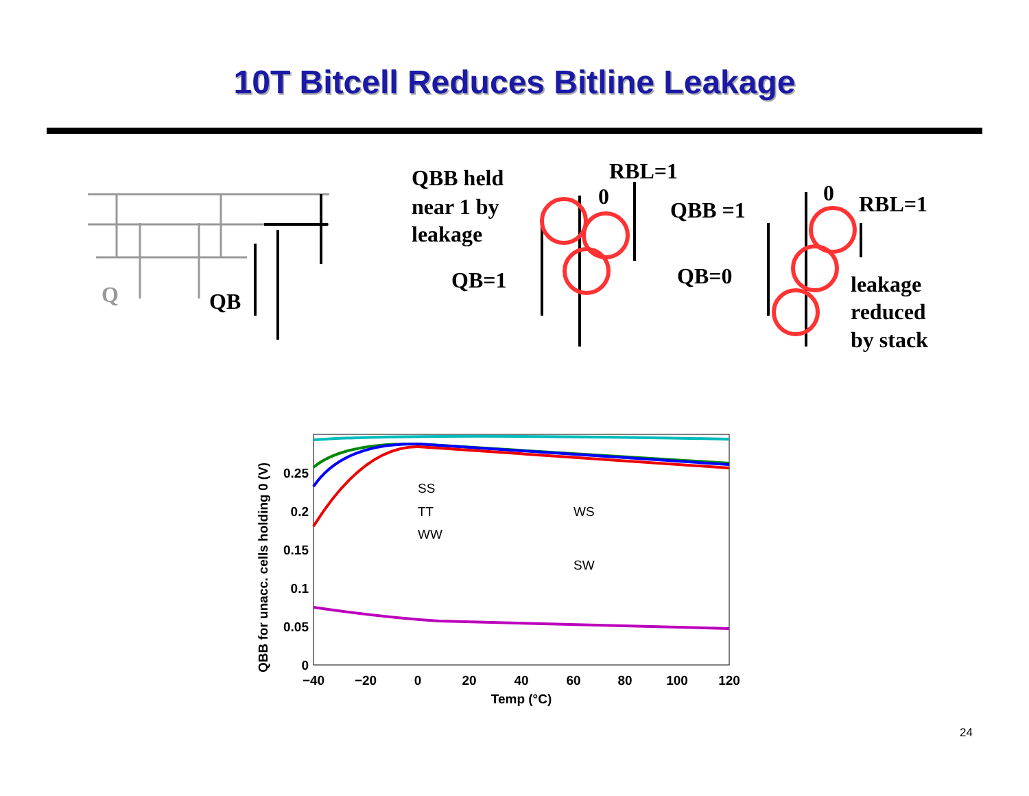10T Bitcell Reduces Bitline Leakage
Q
QB
RBL=1
QBB held
near 1 by
leakage
0
QB=1
QBB =1
0
RBL=1
QB=0
leakage
reduced
by stack
0
0.05
0.1
0.15
0.2
0.25
−40
−20
0
20
40
60
80
100
120
Temp (°C)
QBB for unacc. cells holding 0 (V)
SS
TT
WW
WS
SW
24